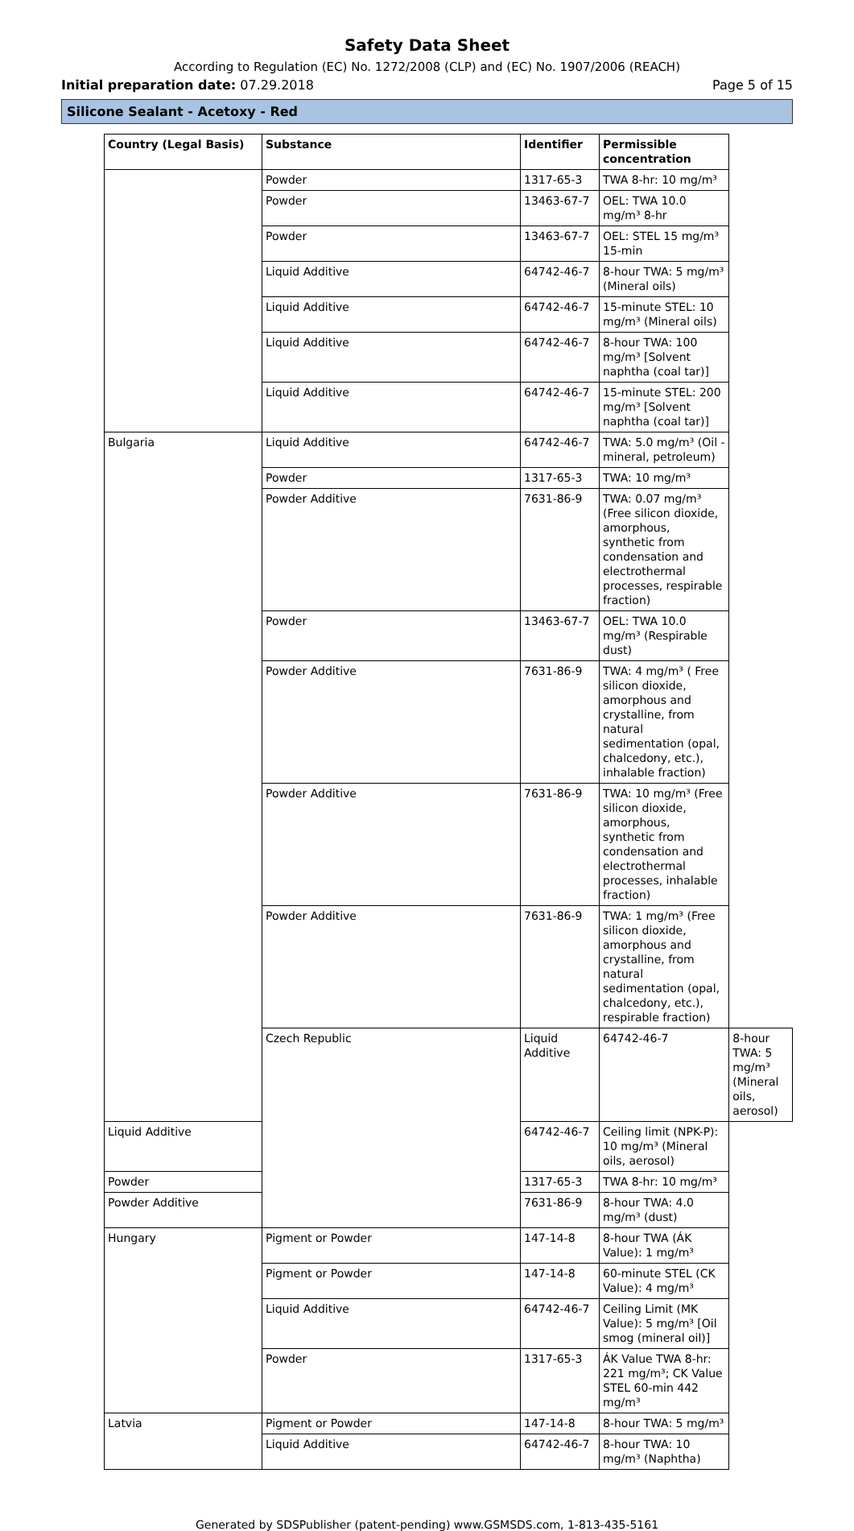Safety Data Sheet
According to Regulation (EC) No. 1272/2008 (CLP) and (EC) No. 1907/2006 (REACH)
Initial preparation date: 07.29.2018 Page 5 of 15
Silicone Sealant - Acetoxy - Red
| Country (Legal Basis) | Substance | Identifier | Permissible concentration | |
| --- | --- | --- | --- | --- |
| | Powder | 1317-65-3 | TWA 8-hr: 10 mg/m³ | |
| | Powder | 13463-67-7 | OEL: TWA 10.0 mg/m³ 8-hr | |
| | Powder | 13463-67-7 | OEL: STEL 15 mg/m³ 15-min | |
| | Liquid Additive | 64742-46-7 | 8-hour TWA: 5 mg/m³ (Mineral oils) | |
| | Liquid Additive | 64742-46-7 | 15-minute STEL: 10 mg/m³ (Mineral oils) | |
| | Liquid Additive | 64742-46-7 | 8-hour TWA: 100 mg/m³ [Solvent naphtha (coal tar)] | |
| | Liquid Additive | 64742-46-7 | 15-minute STEL: 200 mg/m³ [Solvent naphtha (coal tar)] | |
| Bulgaria | Liquid Additive | 64742-46-7 | TWA: 5.0 mg/m³ (Oil - mineral, petroleum) | |
| | Powder | 1317-65-3 | TWA: 10 mg/m³ | |
| | Powder Additive | 7631-86-9 | TWA: 0.07 mg/m³ (Free silicon dioxide, amorphous, synthetic from condensation and electrothermal processes, respirable fraction) | |
| | Powder | 13463-67-7 | OEL: TWA 10.0 mg/m³ (Respirable dust) | |
| | Powder Additive | 7631-86-9 | TWA: 4 mg/m³ ( Free silicon dioxide, amorphous and crystalline, from natural sedimentation (opal, chalcedony, etc.), inhalable fraction) | |
| | Powder Additive | 7631-86-9 | TWA: 10 mg/m³ (Free silicon dioxide, amorphous, synthetic from condensation and electrothermal processes, inhalable fraction) | |
| | Powder Additive | 7631-86-9 | TWA: 1 mg/m³ (Free silicon dioxide, amorphous and crystalline, from natural sedimentation (opal, chalcedony, etc.), respirable fraction) | |
| | Czech Republic | Liquid Additive | 64742-46-7 | 8-hour TWA: 5 mg/m³ (Mineral oils, aerosol) |
| Liquid Additive | | 64742-46-7 | Ceiling limit (NPK-P): 10 mg/m³ (Mineral oils, aerosol) | |
| Powder | | 1317-65-3 | TWA 8-hr: 10 mg/m³ | |
| Powder Additive | | 7631-86-9 | 8-hour TWA: 4.0 mg/m³ (dust) | |
| Hungary | Pigment or Powder | 147-14-8 | 8-hour TWA (ÁK Value): 1 mg/m³ | |
| | Pigment or Powder | 147-14-8 | 60-minute STEL (CK Value): 4 mg/m³ | |
| | Liquid Additive | 64742-46-7 | Ceiling Limit (MK Value): 5 mg/m³ [Oil smog (mineral oil)] | |
| | Powder | 1317-65-3 | ÁK Value TWA 8-hr: 221 mg/m³; CK Value STEL 60-min 442 mg/m³ | |
| Latvia | Pigment or Powder | 147-14-8 | 8-hour TWA: 5 mg/m³ | |
| | Liquid Additive | 64742-46-7 | 8-hour TWA: 10 mg/m³ (Naphtha) | |
Generated by SDSPublisher (patent-pending) www.GSMSDS.com, 1-813-435-5161